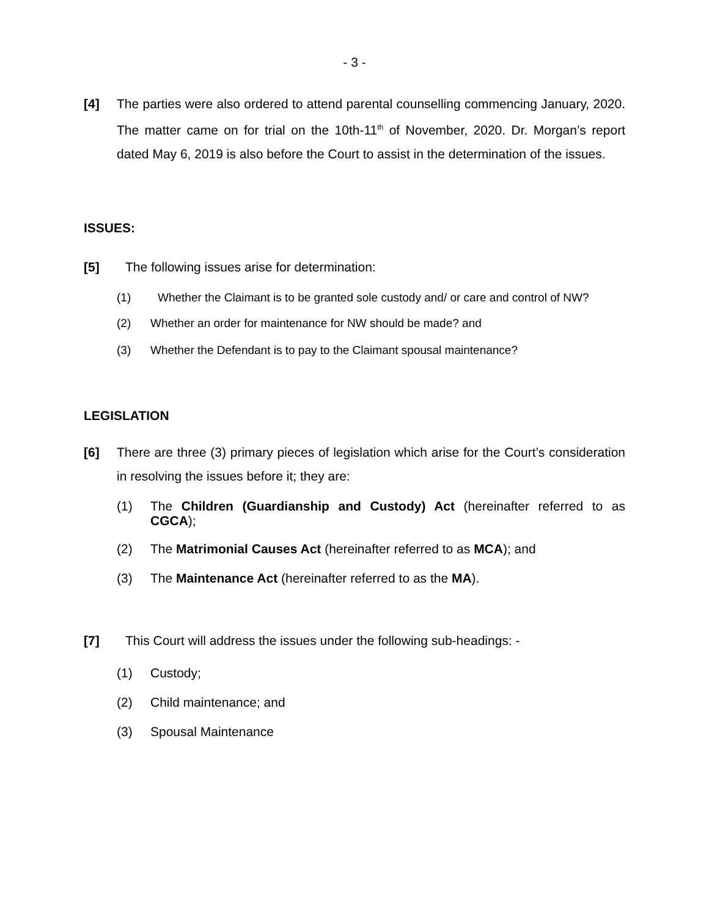- 3 -
[4] The parties were also ordered to attend parental counselling commencing January, 2020. The matter came on for trial on the 10th-11<sup>th</sup> of November, 2020. Dr. Morgan’s report dated May 6, 2019 is also before the Court to assist in the determination of the issues.
ISSUES:
[5] The following issues arise for determination:
(1) Whether the Claimant is to be granted sole custody and/ or care and control of NW?
(2) Whether an order for maintenance for NW should be made? and
(3) Whether the Defendant is to pay to the Claimant spousal maintenance?
LEGISLATION
[6] There are three (3) primary pieces of legislation which arise for the Court’s consideration in resolving the issues before it; they are:
(1) The Children (Guardianship and Custody) Act (hereinafter referred to as CGCA);
(2) The Matrimonial Causes Act (hereinafter referred to as MCA); and
(3) The Maintenance Act (hereinafter referred to as the MA).
[7] This Court will address the issues under the following sub-headings: -
(1) Custody;
(2) Child maintenance; and
(3) Spousal Maintenance